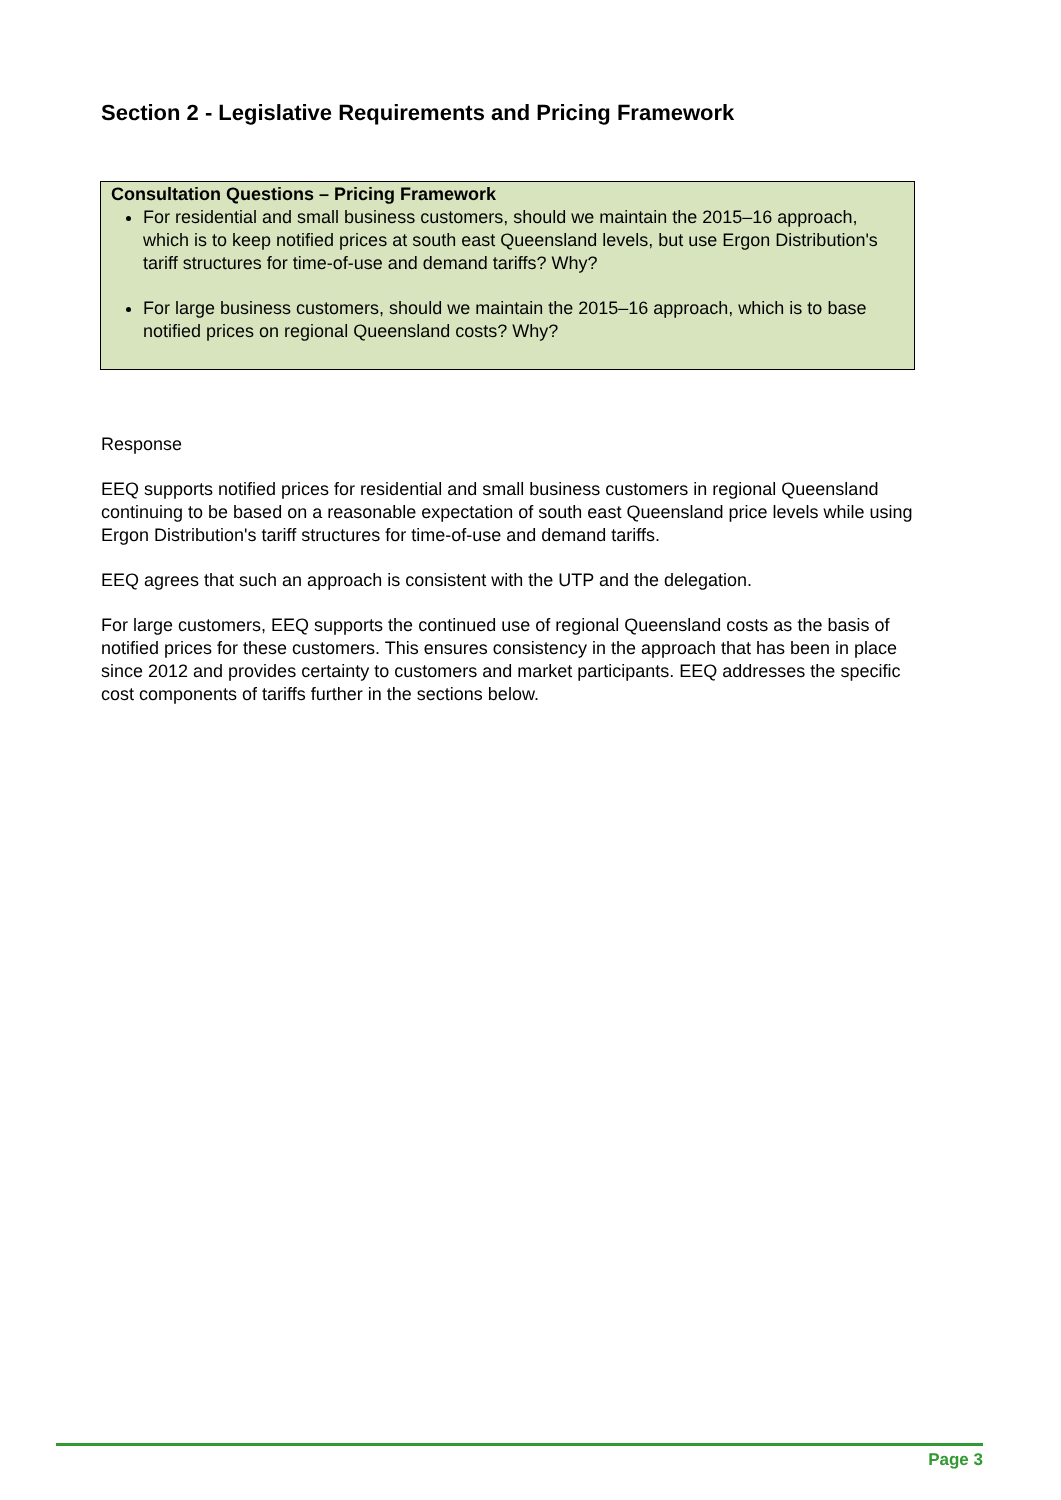Section 2 - Legislative Requirements and Pricing Framework
Consultation Questions – Pricing Framework
For residential and small business customers, should we maintain the 2015–16 approach, which is to keep notified prices at south east Queensland levels, but use Ergon Distribution's tariff structures for time-of-use and demand tariffs? Why?
For large business customers, should we maintain the 2015–16 approach, which is to base notified prices on regional Queensland costs? Why?
Response
EEQ supports notified prices for residential and small business customers in regional Queensland continuing to be based on a reasonable expectation of south east Queensland price levels while using Ergon Distribution's tariff structures for time-of-use and demand tariffs.
EEQ agrees that such an approach is consistent with the UTP and the delegation.
For large customers, EEQ supports the continued use of regional Queensland costs as the basis of notified prices for these customers. This ensures consistency in the approach that has been in place since 2012 and provides certainty to customers and market participants. EEQ addresses the specific cost components of tariffs further in the sections below.
Page 3